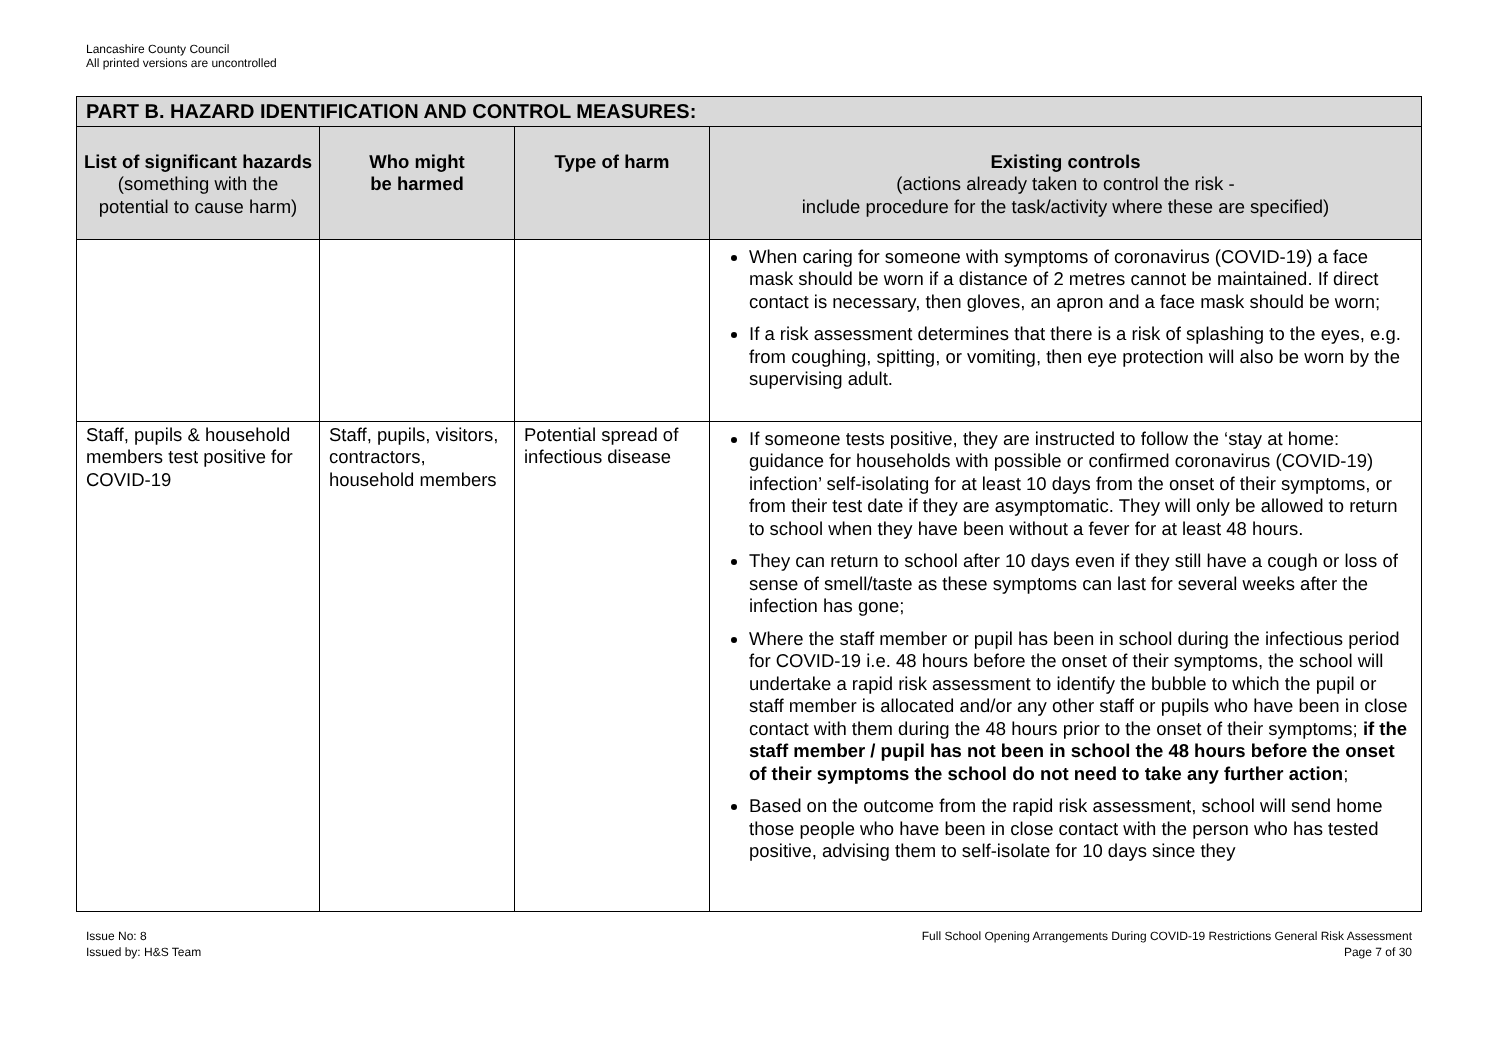Lancashire County Council
All printed versions are uncontrolled
| PART B. HAZARD IDENTIFICATION AND CONTROL MEASURES: | | | |
| --- | --- | --- | --- |
| List of significant hazards (something with the potential to cause harm) | Who might be harmed | Type of harm | Existing controls (actions already taken to control the risk - include procedure for the task/activity where these are specified) |
| | | | When caring for someone with symptoms of coronavirus (COVID-19) a face mask should be worn if a distance of 2 metres cannot be maintained. If direct contact is necessary, then gloves, an apron and a face mask should be worn; If a risk assessment determines that there is a risk of splashing to the eyes, e.g. from coughing, spitting, or vomiting, then eye protection will also be worn by the supervising adult. |
| Staff, pupils & household members test positive for COVID-19 | Staff, pupils, visitors, contractors, household members | Potential spread of infectious disease | If someone tests positive, they are instructed to follow the ‘stay at home: guidance for households with possible or confirmed coronavirus (COVID-19) infection’ self-isolating for at least 10 days from the onset of their symptoms, or from their test date if they are asymptomatic. They will only be allowed to return to school when they have been without a fever for at least 48 hours. They can return to school after 10 days even if they still have a cough or loss of sense of smell/taste as these symptoms can last for several weeks after the infection has gone; Where the staff member or pupil has been in school during the infectious period for COVID-19 i.e. 48 hours before the onset of their symptoms, the school will undertake a rapid risk assessment to identify the bubble to which the pupil or staff member is allocated and/or any other staff or pupils who have been in close contact with them during the 48 hours prior to the onset of their symptoms; if the staff member / pupil has not been in school the 48 hours before the onset of their symptoms the school do not need to take any further action ; Based on the outcome from the rapid risk assessment, school will send home those people who have been in close contact with the person who has tested positive, advising them to self-isolate for 10 days since they |
Issue No: 8
Issued by: H&S Team
Full School Opening Arrangements During COVID-19 Restrictions General Risk Assessment
Page 7 of 30